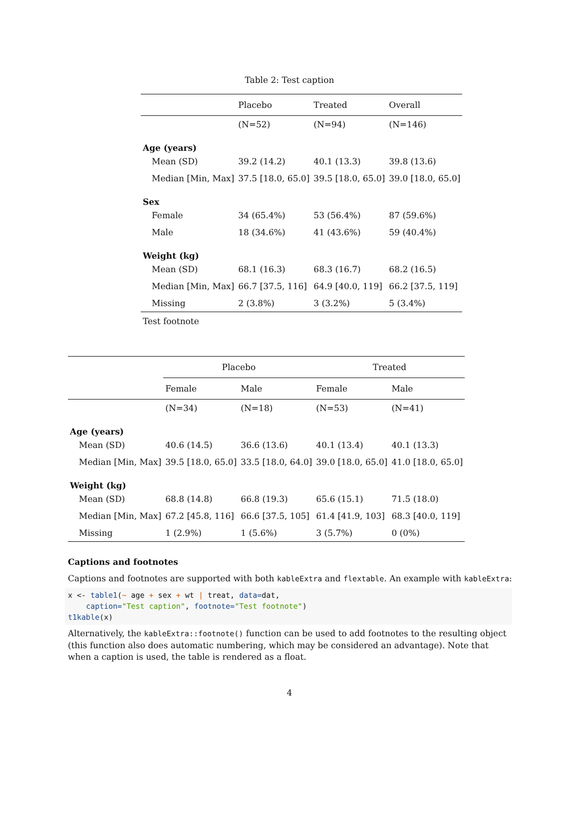Table 2: Test caption
| | Placebo | Treated | Overall |
| --- | --- | --- | --- |
| | (N=52) | (N=94) | (N=146) |
| Age (years) | | | |
| Mean (SD) | 39.2 (14.2) | 40.1 (13.3) | 39.8 (13.6) |
| Median [Min, Max] | 37.5 [18.0, 65.0] | 39.5 [18.0, 65.0] | 39.0 [18.0, 65.0] |
| Sex | | | |
| Female | 34 (65.4%) | 53 (56.4%) | 87 (59.6%) |
| Male | 18 (34.6%) | 41 (43.6%) | 59 (40.4%) |
| Weight (kg) | | | |
| Mean (SD) | 68.1 (16.3) | 68.3 (16.7) | 68.2 (16.5) |
| Median [Min, Max] | 66.7 [37.5, 116] | 64.9 [40.0, 119] | 66.2 [37.5, 119] |
| Missing | 2 (3.8%) | 3 (3.2%) | 5 (3.4%) |
Test footnote
| | Placebo | | Treated | |
| --- | --- | --- | --- | --- |
| | Female | Male | Female | Male |
| | (N=34) | (N=18) | (N=53) | (N=41) |
| Age (years) | | | | |
| Mean (SD) | 40.6 (14.5) | 36.6 (13.6) | 40.1 (13.4) | 40.1 (13.3) |
| Median [Min, Max] | 39.5 [18.0, 65.0] | 33.5 [18.0, 64.0] | 39.0 [18.0, 65.0] | 41.0 [18.0, 65.0] |
| Weight (kg) | | | | |
| Mean (SD) | 68.8 (14.8) | 66.8 (19.3) | 65.6 (15.1) | 71.5 (18.0) |
| Median [Min, Max] | 67.2 [45.8, 116] | 66.6 [37.5, 105] | 61.4 [41.9, 103] | 68.3 [40.0, 119] |
| Missing | 1 (2.9%) | 1 (5.6%) | 3 (5.7%) | 0 (0%) |
Captions and footnotes
Captions and footnotes are supported with both kableExtra and flextable. An example with kableExtra:
x <- table1(~ age + sex + wt | treat, data=dat,
    caption="Test caption", footnote="Test footnote")
t1kable(x)
Alternatively, the kableExtra::footnote() function can be used to add footnotes to the resulting object (this function also does automatic numbering, which may be considered an advantage). Note that when a caption is used, the table is rendered as a float.
4